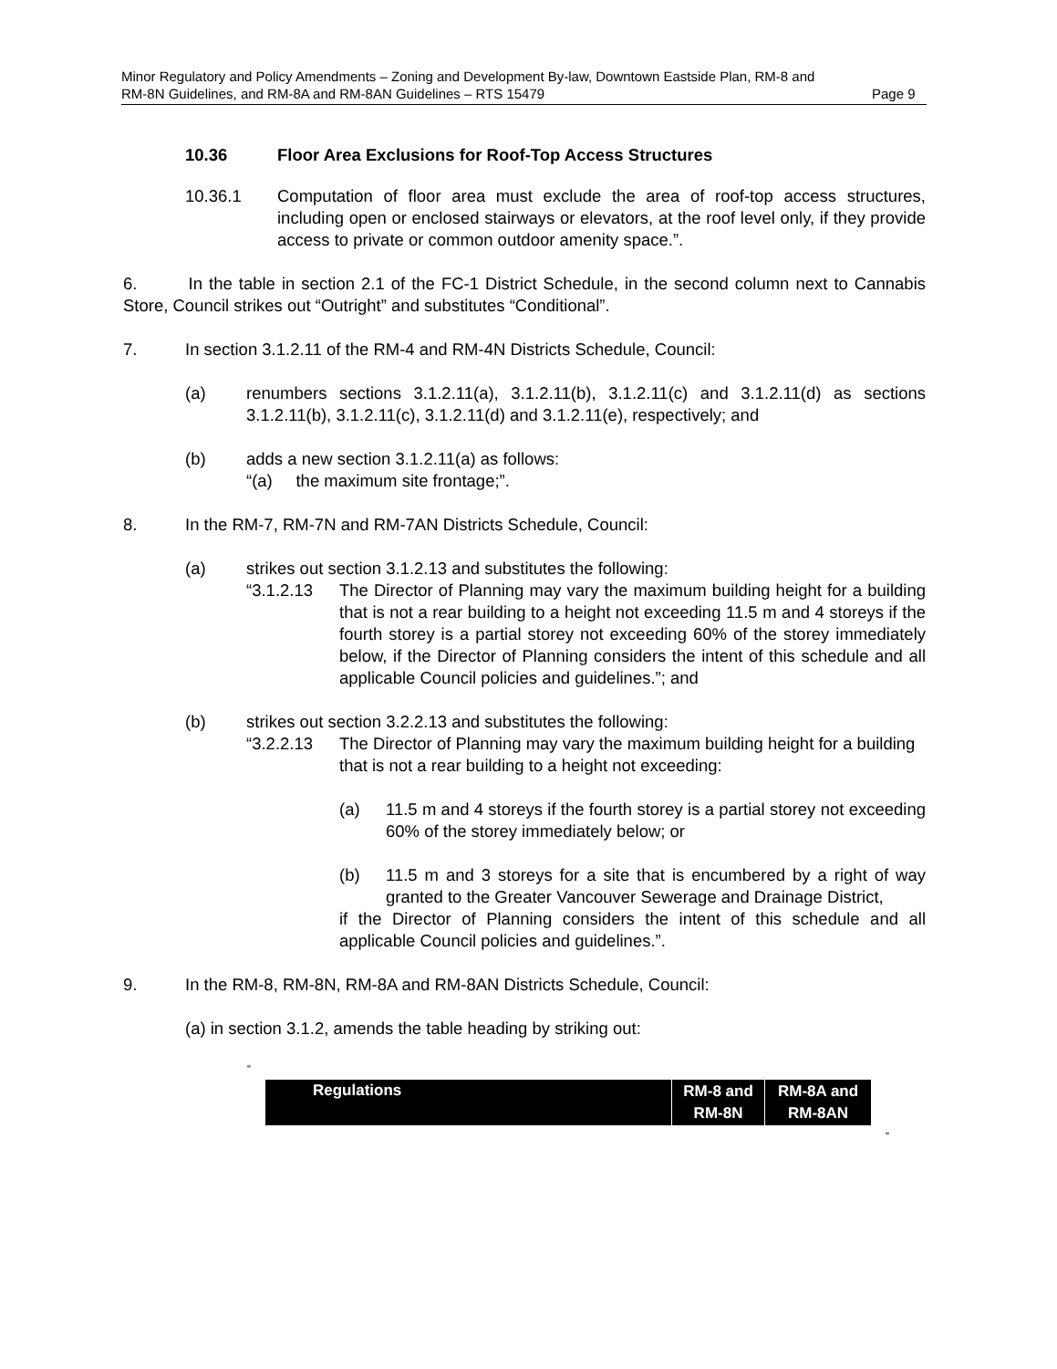Minor Regulatory and Policy Amendments – Zoning and Development By-law, Downtown Eastside Plan, RM-8 and
RM-8N Guidelines, and RM-8A and RM-8AN Guidelines – RTS 15479 Page 9
10.36 Floor Area Exclusions for Roof-Top Access Structures
10.36.1 Computation of floor area must exclude the area of roof-top access structures, including open or enclosed stairways or elevators, at the roof level only, if they provide access to private or common outdoor amenity space.”.
6. In the table in section 2.1 of the FC-1 District Schedule, in the second column next to Cannabis Store, Council strikes out “Outright” and substitutes “Conditional”.
7. In section 3.1.2.11 of the RM-4 and RM-4N Districts Schedule, Council:
(a) renumbers sections 3.1.2.11(a), 3.1.2.11(b), 3.1.2.11(c) and 3.1.2.11(d) as sections 3.1.2.11(b), 3.1.2.11(c), 3.1.2.11(d) and 3.1.2.11(e), respectively; and
(b) adds a new section 3.1.2.11(a) as follows:
“(a) the maximum site frontage;”.
8. In the RM-7, RM-7N and RM-7AN Districts Schedule, Council:
(a) strikes out section 3.1.2.13 and substitutes the following:
“3.1.2.13 The Director of Planning may vary the maximum building height for a building that is not a rear building to a height not exceeding 11.5 m and 4 storeys if the fourth storey is a partial storey not exceeding 60% of the storey immediately below, if the Director of Planning considers the intent of this schedule and all applicable Council policies and guidelines.”; and
(b) strikes out section 3.2.2.13 and substitutes the following:
“3.2.2.13 The Director of Planning may vary the maximum building height for a building that is not a rear building to a height not exceeding:
(a) 11.5 m and 4 storeys if the fourth storey is a partial storey not exceeding 60% of the storey immediately below; or
(b) 11.5 m and 3 storeys for a site that is encumbered by a right of way granted to the Greater Vancouver Sewerage and Drainage District,
if the Director of Planning considers the intent of this schedule and all applicable Council policies and guidelines.”.
9. In the RM-8, RM-8N, RM-8A and RM-8AN Districts Schedule, Council:
(a) in section 3.1.2, amends the table heading by striking out:
“
| Regulations | RM-8 and RM-8N | RM-8A and RM-8AN |
| --- | --- | --- |
”